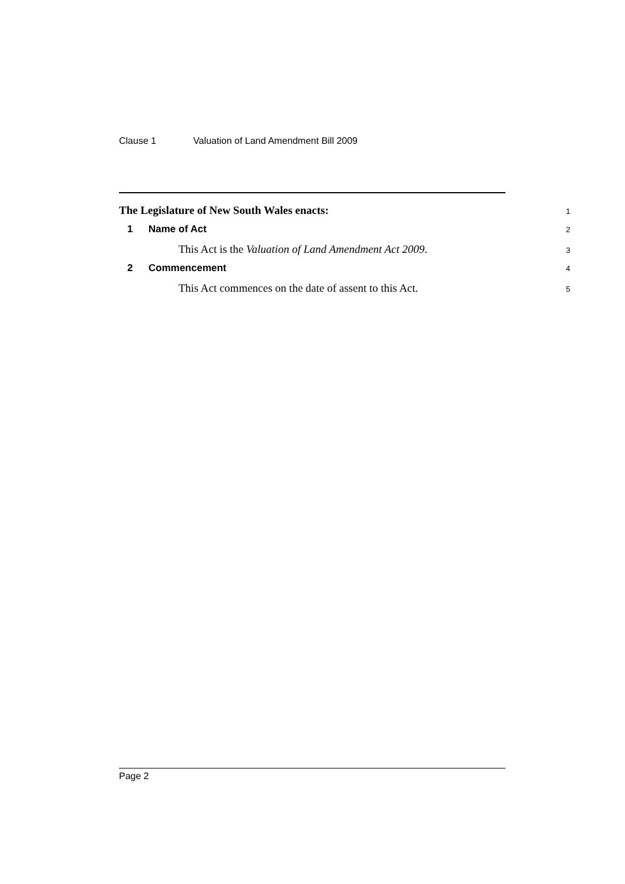Clause 1 Valuation of Land Amendment Bill 2009
The Legislature of New South Wales enacts:
1
1 Name of Act
2
This Act is the Valuation of Land Amendment Act 2009.
3
2 Commencement
4
This Act commences on the date of assent to this Act.
5
Page 2